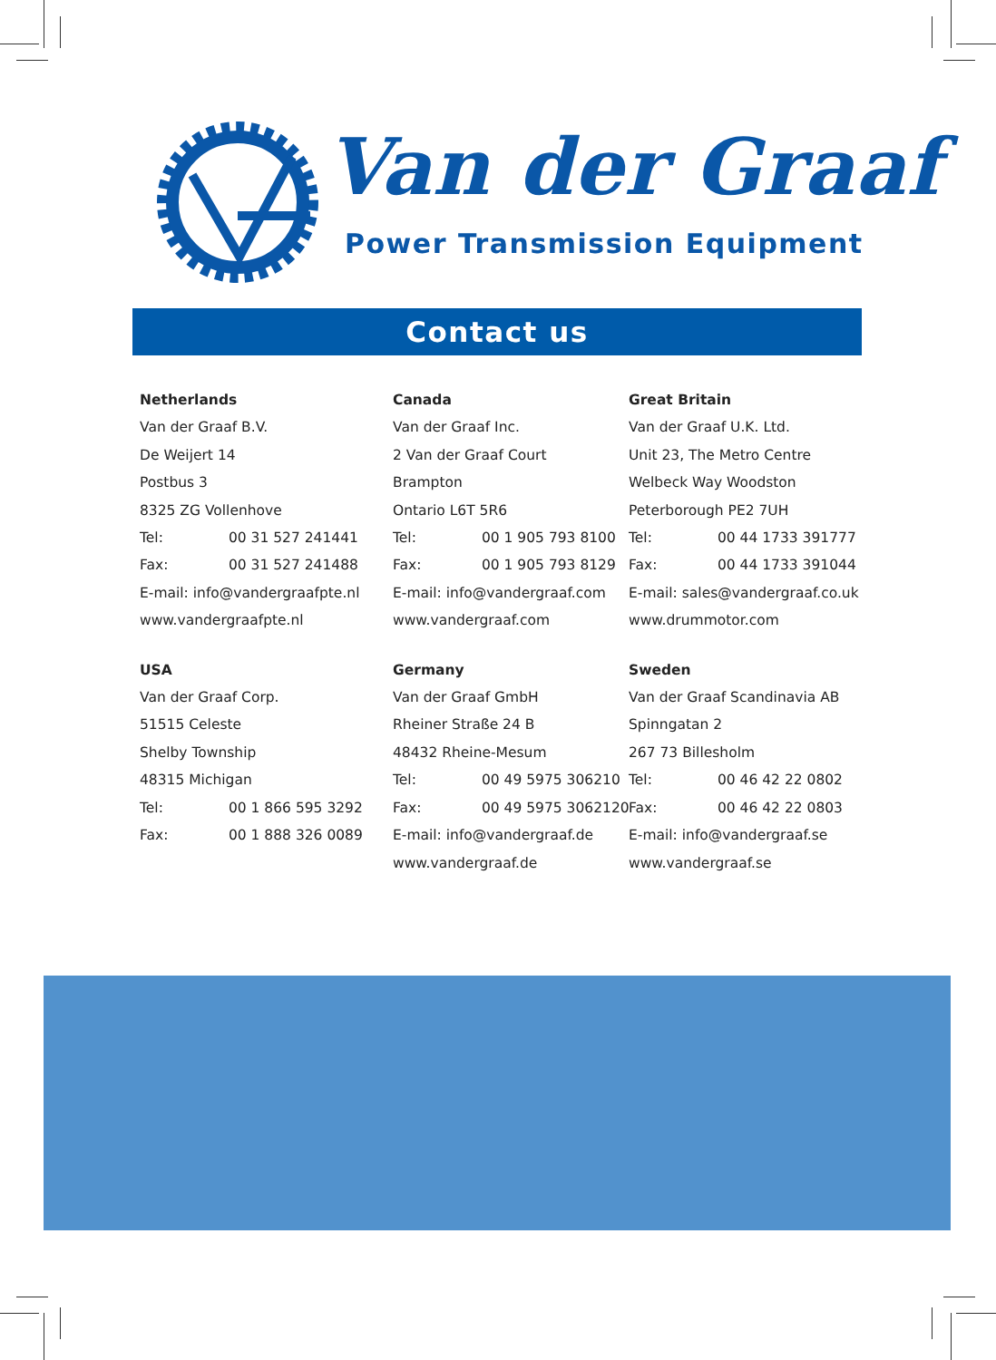Van der Graaf
Power Transmission Equipment
Contact us
Netherlands
Van der Graaf B.V.
De Weijert 14
Postbus 3
8325 ZG Vollenhove
Tel: 00 31 527 241441
Fax: 00 31 527 241488
E-mail: info@vandergraafpte.nl
www.vandergraafpte.nl
Canada
Van der Graaf Inc.
2 Van der Graaf Court
Brampton
Ontario L6T 5R6
Tel: 00 1 905 793 8100
Fax: 00 1 905 793 8129
E-mail: info@vandergraaf.com
www.vandergraaf.com
Great Britain
Van der Graaf U.K. Ltd.
Unit 23, The Metro Centre
Welbeck Way Woodston
Peterborough PE2 7UH
Tel: 00 44 1733 391777
Fax: 00 44 1733 391044
E-mail: sales@vandergraaf.co.uk
www.drummotor.com
USA
Van der Graaf Corp.
51515 Celeste
Shelby Township
48315 Michigan
Tel: 00 1 866 595 3292
Fax: 00 1 888 326 0089
Germany
Van der Graaf GmbH
Rheiner Straße 24 B
48432 Rheine-Mesum
Tel: 00 49 5975 306210
Fax: 00 49 5975 3062120
E-mail: info@vandergraaf.de
www.vandergraaf.de
Sweden
Van der Graaf Scandinavia AB
Spinngatan 2
267 73 Billesholm
Tel: 00 46 42 22 0802
Fax: 00 46 42 22 0803
E-mail: info@vandergraaf.se
www.vandergraaf.se